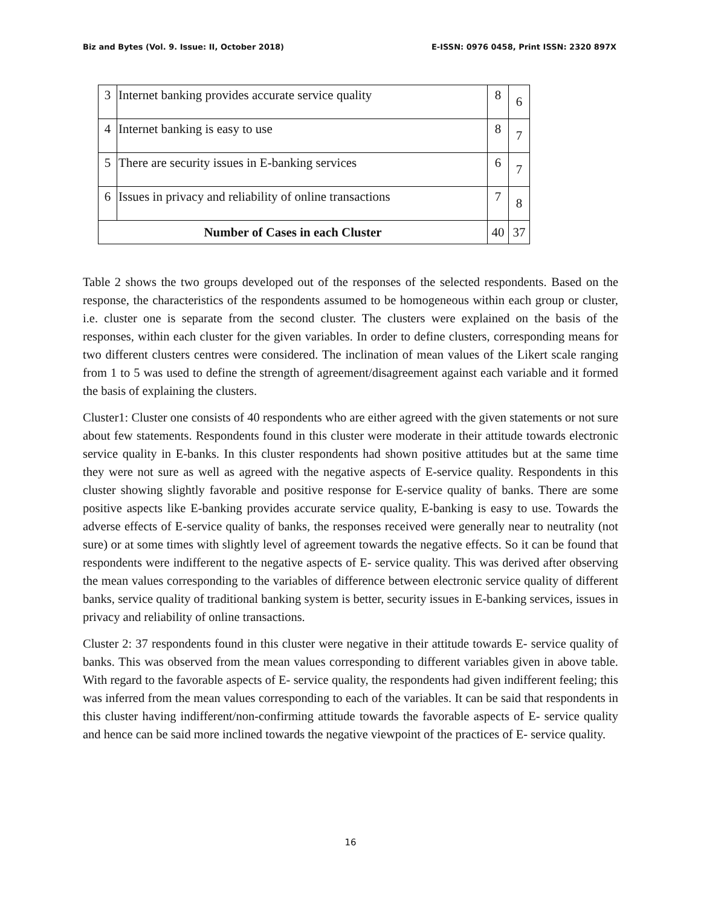Biz and Bytes (Vol. 9. Issue: II, October 2018) E-ISSN: 0976 0458, Print ISSN: 2320 897X
| 3 | Internet banking provides accurate service quality | 8 | 6 |
| 4 | Internet banking is easy to use | 8 | 7 |
| 5 | There are security issues in E-banking services | 6 | 7 |
| 6 | Issues in privacy and reliability of online transactions | 7 | 8 |
| Number of Cases in each Cluster | | 40 | 37 |
Table 2 shows the two groups developed out of the responses of the selected respondents. Based on the response, the characteristics of the respondents assumed to be homogeneous within each group or cluster, i.e. cluster one is separate from the second cluster. The clusters were explained on the basis of the responses, within each cluster for the given variables. In order to define clusters, corresponding means for two different clusters centres were considered. The inclination of mean values of the Likert scale ranging from 1 to 5 was used to define the strength of agreement/disagreement against each variable and it formed the basis of explaining the clusters.
Cluster1: Cluster one consists of 40 respondents who are either agreed with the given statements or not sure about few statements. Respondents found in this cluster were moderate in their attitude towards electronic service quality in E-banks. In this cluster respondents had shown positive attitudes but at the same time they were not sure as well as agreed with the negative aspects of E-service quality. Respondents in this cluster showing slightly favorable and positive response for E-service quality of banks. There are some positive aspects like E-banking provides accurate service quality, E-banking is easy to use. Towards the adverse effects of E-service quality of banks, the responses received were generally near to neutrality (not sure) or at some times with slightly level of agreement towards the negative effects. So it can be found that respondents were indifferent to the negative aspects of E- service quality. This was derived after observing the mean values corresponding to the variables of difference between electronic service quality of different banks, service quality of traditional banking system is better, security issues in E-banking services, issues in privacy and reliability of online transactions.
Cluster 2: 37 respondents found in this cluster were negative in their attitude towards E- service quality of banks. This was observed from the mean values corresponding to different variables given in above table. With regard to the favorable aspects of E- service quality, the respondents had given indifferent feeling; this was inferred from the mean values corresponding to each of the variables. It can be said that respondents in this cluster having indifferent/non-confirming attitude towards the favorable aspects of E- service quality and hence can be said more inclined towards the negative viewpoint of the practices of E- service quality.
16